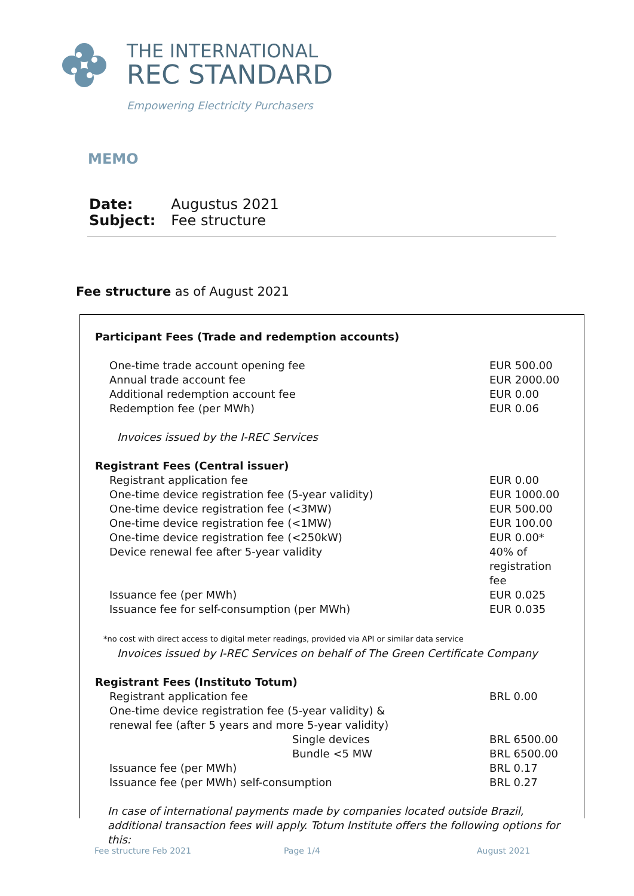THE INTERNATIONAL
REC STANDARD
Empowering Electricity Purchasers
MEMO
| Date: | Augustus 2021 |
| Subject: | Fee structure |
Fee structure as of August 2021
| Participant Fees (Trade and redemption accounts) | |
| One-time trade account opening fee | EUR 500.00 |
| Annual trade account fee | EUR 2000.00 |
| Additional redemption account fee | EUR 0.00 |
| Redemption fee (per MWh) | EUR 0.06 |
| Invoices issued by the I-REC Services | |
| Registrant Fees (Central issuer) | |
| Registrant application fee | EUR 0.00 |
| One-time device registration fee (5-year validity) | EUR 1000.00 |
| One-time device registration fee (<3MW) | EUR 500.00 |
| One-time device registration fee (<1MW) | EUR 100.00 |
| One-time device registration fee (<250kW) | EUR 0.00* |
| Device renewal fee after 5-year validity | 40% of registration fee |
| Issuance fee (per MWh) | EUR 0.025 |
| Issuance fee for self-consumption (per MWh) | EUR 0.035 |
| *no cost with direct access to digital meter readings, provided via API or similar data service | |
| Invoices issued by I-REC Services on behalf of The Green Certificate Company | |
| Registrant Fees (Instituto Totum) | |
| Registrant application fee | BRL 0.00 |
| One-time device registration fee (5-year validity) & renewal fee (after 5 years and more 5-year validity) | |
| Single devices | BRL 6500.00 |
| Bundle <5 MW | BRL 6500.00 |
| Issuance fee (per MWh) | BRL 0.17 |
| Issuance fee (per MWh) self-consumption | BRL 0.27 |
| In case of international payments made by companies located outside Brazil, additional transaction fees will apply. Totum Institute offers the following options for this: | |
Fee structure Feb 2021 Page 1/4 August 2021